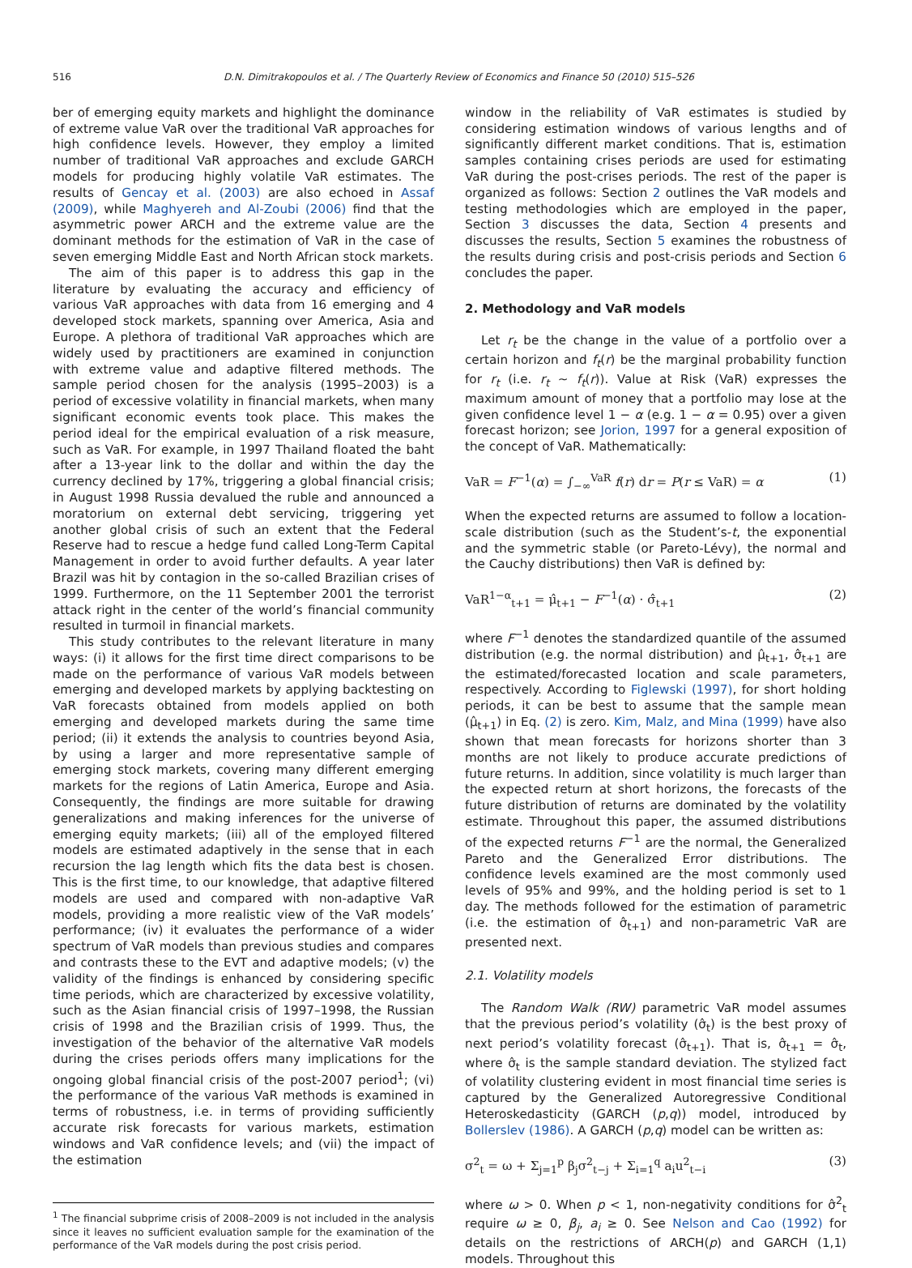516 D.N. Dimitrakopoulos et al. / The Quarterly Review of Economics and Finance 50 (2010) 515–526
ber of emerging equity markets and highlight the dominance of extreme value VaR over the traditional VaR approaches for high confidence levels. However, they employ a limited number of traditional VaR approaches and exclude GARCH models for producing highly volatile VaR estimates. The results of Gencay et al. (2003) are also echoed in Assaf (2009), while Maghyereh and Al-Zoubi (2006) find that the asymmetric power ARCH and the extreme value are the dominant methods for the estimation of VaR in the case of seven emerging Middle East and North African stock markets.
The aim of this paper is to address this gap in the literature by evaluating the accuracy and efficiency of various VaR approaches with data from 16 emerging and 4 developed stock markets, spanning over America, Asia and Europe. A plethora of traditional VaR approaches which are widely used by practitioners are examined in conjunction with extreme value and adaptive filtered methods. The sample period chosen for the analysis (1995–2003) is a period of excessive volatility in financial markets, when many significant economic events took place. This makes the period ideal for the empirical evaluation of a risk measure, such as VaR. For example, in 1997 Thailand floated the baht after a 13-year link to the dollar and within the day the currency declined by 17%, triggering a global financial crisis; in August 1998 Russia devalued the ruble and announced a moratorium on external debt servicing, triggering yet another global crisis of such an extent that the Federal Reserve had to rescue a hedge fund called Long-Term Capital Management in order to avoid further defaults. A year later Brazil was hit by contagion in the so-called Brazilian crises of 1999. Furthermore, on the 11 September 2001 the terrorist attack right in the center of the world’s financial community resulted in turmoil in financial markets.
This study contributes to the relevant literature in many ways: (i) it allows for the first time direct comparisons to be made on the performance of various VaR models between emerging and developed markets by applying backtesting on VaR forecasts obtained from models applied on both emerging and developed markets during the same time period; (ii) it extends the analysis to countries beyond Asia, by using a larger and more representative sample of emerging stock markets, covering many different emerging markets for the regions of Latin America, Europe and Asia. Consequently, the findings are more suitable for drawing generalizations and making inferences for the universe of emerging equity markets; (iii) all of the employed filtered models are estimated adaptively in the sense that in each recursion the lag length which fits the data best is chosen. This is the first time, to our knowledge, that adaptive filtered models are used and compared with non-adaptive VaR models, providing a more realistic view of the VaR models’ performance; (iv) it evaluates the performance of a wider spectrum of VaR models than previous studies and compares and contrasts these to the EVT and adaptive models; (v) the validity of the findings is enhanced by considering specific time periods, which are characterized by excessive volatility, such as the Asian financial crisis of 1997–1998, the Russian crisis of 1998 and the Brazilian crisis of 1999. Thus, the investigation of the behavior of the alternative VaR models during the crises periods offers many implications for the ongoing global financial crisis of the post-2007 period<sup>1</sup>; (vi) the performance of the various VaR methods is examined in terms of robustness, i.e. in terms of providing sufficiently accurate risk forecasts for various markets, estimation windows and VaR confidence levels; and (vii) the impact of the estimation
<sup>1</sup> The financial subprime crisis of 2008–2009 is not included in the analysis since it leaves no sufficient evaluation sample for the examination of the performance of the VaR models during the post crisis period.
window in the reliability of VaR estimates is studied by considering estimation windows of various lengths and of significantly different market conditions. That is, estimation samples containing crises periods are used for estimating VaR during the post-crises periods. The rest of the paper is organized as follows: Section 2 outlines the VaR models and testing methodologies which are employed in the paper, Section 3 discusses the data, Section 4 presents and discusses the results, Section 5 examines the robustness of the results during crisis and post-crisis periods and Section 6 concludes the paper.
2. Methodology and VaR models
Let r<sub>t</sub> be the change in the value of a portfolio over a certain horizon and f<sub>t</sub>(r) be the marginal probability function for r<sub>t</sub> (i.e. r<sub>t</sub> ∼ f<sub>t</sub>(r)). Value at Risk (VaR) expresses the maximum amount of money that a portfolio may lose at the given confidence level 1 − α (e.g. 1 − α = 0.95) over a given forecast horizon; see Jorion, 1997 for a general exposition of the concept of VaR. Mathematically:
VaR = F<sup>−1</sup>(α) = ∫<sub>−∞</sub><sup>VaR</sup> f(r) dr = P(r ≤ VaR) = α (1)
When the expected returns are assumed to follow a location-scale distribution (such as the Student’s-t, the exponential and the symmetric stable (or Pareto-Lévy), the normal and the Cauchy distributions) then VaR is defined by:
VaR<sup>1−α</sup><sub>t+1</sub> = μ̂<sub>t+1</sub> − F<sup>−1</sup>(α) · σ̂<sub>t+1</sub> (2)
where F<sup>−1</sup> denotes the standardized quantile of the assumed distribution (e.g. the normal distribution) and μ̂<sub>t+1</sub>, σ̂<sub>t+1</sub> are the estimated/forecasted location and scale parameters, respectively. According to Figlewski (1997), for short holding periods, it can be best to assume that the sample mean (μ̂<sub>t+1</sub>) in Eq. (2) is zero. Kim, Malz, and Mina (1999) have also shown that mean forecasts for horizons shorter than 3 months are not likely to produce accurate predictions of future returns. In addition, since volatility is much larger than the expected return at short horizons, the forecasts of the future distribution of returns are dominated by the volatility estimate. Throughout this paper, the assumed distributions of the expected returns F<sup>−1</sup> are the normal, the Generalized Pareto and the Generalized Error distributions. The confidence levels examined are the most commonly used levels of 95% and 99%, and the holding period is set to 1 day. The methods followed for the estimation of parametric (i.e. the estimation of σ̂<sub>t+1</sub>) and non-parametric VaR are presented next.
2.1. Volatility models
The Random Walk (RW) parametric VaR model assumes that the previous period’s volatility (σ̂<sub>t</sub>) is the best proxy of next period’s volatility forecast (σ̂<sub>t+1</sub>). That is, σ̂<sub>t+1</sub> = σ̂<sub>t</sub>, where σ̂<sub>t</sub> is the sample standard deviation. The stylized fact of volatility clustering evident in most financial time series is captured by the Generalized Autoregressive Conditional Heteroskedasticity (GARCH (p,q)) model, introduced by Bollerslev (1986). A GARCH (p,q) model can be written as:
σ<sup>2</sup><sub>t</sub> = ω + Σ<sub>j=1</sub><sup>p</sup> β<sub>j</sub>σ<sup>2</sup><sub>t−j</sub> + Σ<sub>i=1</sub><sup>q</sup> a<sub>i</sub>u<sup>2</sup><sub>t−i</sub> (3)
where ω > 0. When p < 1, non-negativity conditions for σ̂<sup>2</sup><sub>t</sub> require ω ≥ 0, β<sub>j</sub>, a<sub>i</sub> ≥ 0. See Nelson and Cao (1992) for details on the restrictions of ARCH(p) and GARCH (1,1) models. Throughout this